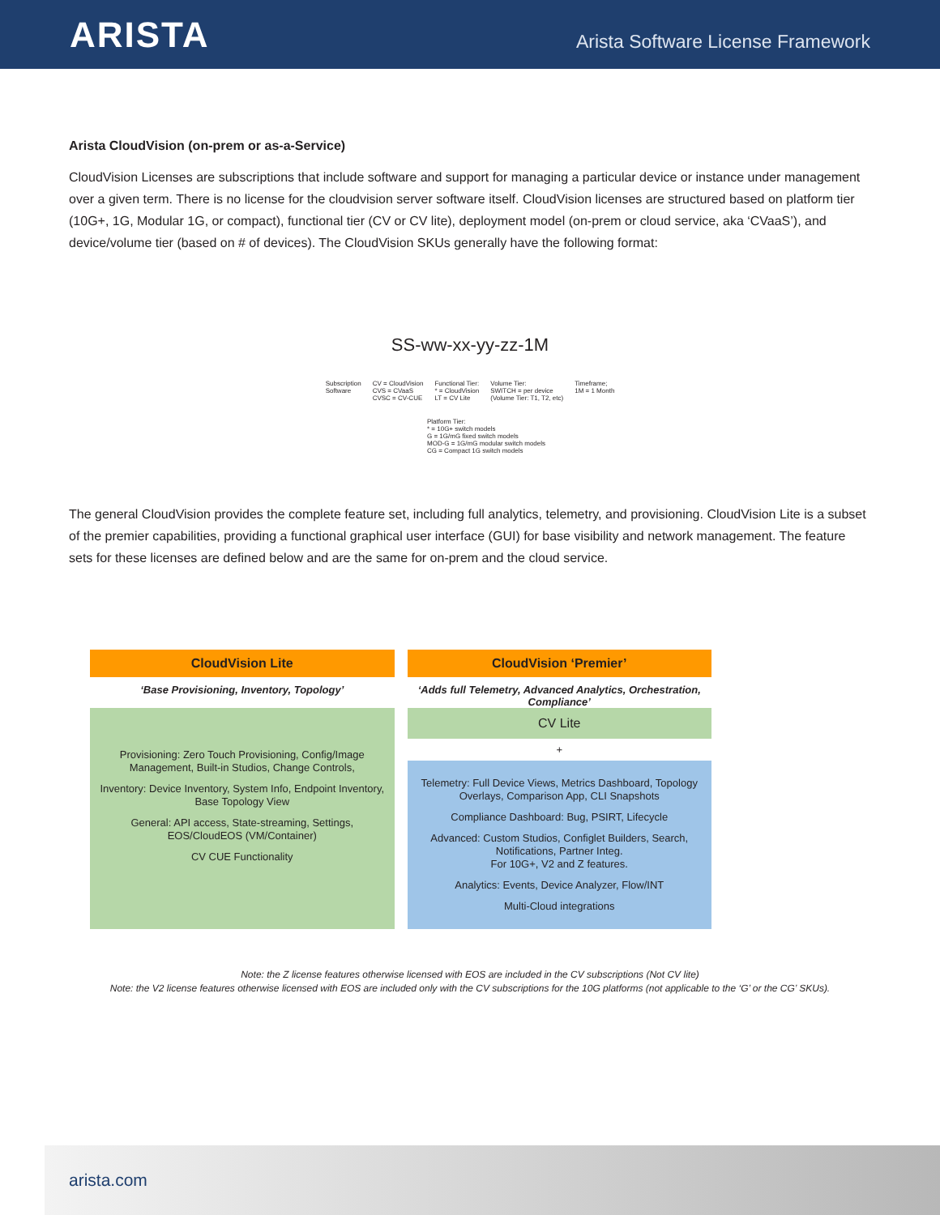ARISTA
Arista Software License Framework
Arista CloudVision (on-prem or as-a-Service)
CloudVision Licenses are subscriptions that include software and support for managing a particular device or instance under management over a given term. There is no license for the cloudvision server software itself. CloudVision licenses are structured based on platform tier (10G+, 1G, Modular 1G, or compact), functional tier (CV or CV lite), deployment model (on-prem or cloud service, aka ‘CVaaS’), and device/volume tier (based on # of devices). The CloudVision SKUs generally have the following format:
SS-ww-xx-yy-zz-1M
Subscription
Software
CV = CloudVision
CVS = CVaaS
CVSC = CV-CUE
Functional Tier:
* = CloudVision
LT = CV Lite
Volume Tier:
SWITCH = per device
(Volume Tier: T1, T2, etc)
Timeframe;
1M = 1 Month
Platform Tier:
* = 10G+ switch models
G = 1G/mG fixed switch models
MOD-G = 1G/mG modular switch models
CG = Compact 1G switch models
The general CloudVision provides the complete feature set, including full analytics, telemetry, and provisioning. CloudVision Lite is a subset of the premier capabilities, providing a functional graphical user interface (GUI) for base visibility and network management. The feature sets for these licenses are defined below and are the same for on-prem and the cloud service.
CloudVision Lite
‘Base Provisioning, Inventory, Topology’
Provisioning: Zero Touch Provisioning, Config/Image Management, Built-in Studios, Change Controls,
Inventory: Device Inventory, System Info, Endpoint Inventory, Base Topology View
General: API access, State-streaming, Settings, EOS/CloudEOS (VM/Container)
CV CUE Functionality
CloudVision ‘Premier’
‘Adds full Telemetry, Advanced Analytics, Orchestration, Compliance’
CV Lite
+
Telemetry: Full Device Views, Metrics Dashboard, Topology Overlays, Comparison App, CLI Snapshots
Compliance Dashboard: Bug, PSIRT, Lifecycle
Advanced: Custom Studios, Configlet Builders, Search, Notifications, Partner Integ.
For 10G+, V2 and Z features.
Analytics: Events, Device Analyzer, Flow/INT
Multi-Cloud integrations
Note: the Z license features otherwise licensed with EOS are included in the CV subscriptions (Not CV lite)
Note: the V2 license features otherwise licensed with EOS are included only with the CV subscriptions for the 10G platforms (not applicable to the ‘G’ or the CG’ SKUs).
arista.com